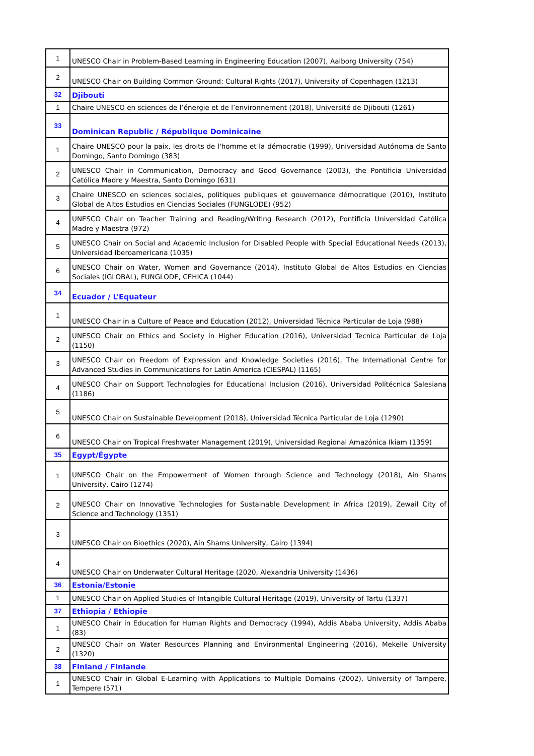| 1 | UNESCO Chair in Problem-Based Learning in Engineering Education (2007), Aalborg University (754) |
| 2 | UNESCO Chair on Building Common Ground: Cultural Rights (2017), University of Copenhagen (1213) |
| 32 | Djibouti |
| 1 | Chaire UNESCO en sciences de l’énergie et de l’environnement (2018), Université de Djibouti (1261) |
| 33 | Dominican Republic / République Dominicaine |
| 1 | Chaire UNESCO pour la paix, les droits de l'homme et la démocratie (1999), Universidad Autónoma de Santo Domingo, Santo Domingo (383) |
| 2 | UNESCO Chair in Communication, Democracy and Good Governance (2003), the Pontificia Universidad Católica Madre y Maestra, Santo Domingo (631) |
| 3 | Chaire UNESCO en sciences sociales, politiques publiques et gouvernance démocratique (2010), Instituto Global de Altos Estudios en Ciencias Sociales (FUNGLODE) (952) |
| 4 | UNESCO Chair on Teacher Training and Reading/Writing Research (2012), Pontificia Universidad Católica Madre y Maestra (972) |
| 5 | UNESCO Chair on Social and Academic Inclusion for Disabled People with Special Educational Needs (2013), Universidad Iberoamericana (1035) |
| 6 | UNESCO Chair on Water, Women and Governance (2014), Instituto Global de Altos Estudios en Ciencias Sociales (IGLOBAL), FUNGLODE, CEHICA (1044) |
| 34 | Ecuador / L’Equateur |
| 1 | UNESCO Chair in a Culture of Peace and Education (2012), Universidad Técnica Particular de Loja (988) |
| 2 | UNESCO Chair on Ethics and Society in Higher Education (2016), Universidad Tecnica Particular de Loja (1150) |
| 3 | UNESCO Chair on Freedom of Expression and Knowledge Societies (2016), The International Centre for Advanced Studies in Communications for Latin America (CIESPAL) (1165) |
| 4 | UNESCO Chair on Support Technologies for Educational Inclusion (2016), Universidad Politécnica Salesiana (1186) |
| 5 | UNESCO Chair on Sustainable Development (2018), Universidad Técnica Particular de Loja (1290) |
| 6 | UNESCO Chair on Tropical Freshwater Management (2019), Universidad Regional Amazónica Ikiam (1359) |
| 35 | Egypt/Égypte |
| 1 | UNESCO Chair on the Empowerment of Women through Science and Technology (2018), Ain Shams University, Cairo (1274) |
| 2 | UNESCO Chair on Innovative Technologies for Sustainable Development in Africa (2019), Zewail City of Science and Technology (1351) |
| 3 | UNESCO Chair on Bioethics (2020), Ain Shams University, Cairo (1394) |
| 4 | UNESCO Chair on Underwater Cultural Heritage (2020, Alexandria University (1436) |
| 36 | Estonia/Estonie |
| 1 | UNESCO Chair on Applied Studies of Intangible Cultural Heritage (2019), University of Tartu (1337) |
| 37 | Ethiopia / Ethiopie |
| 1 | UNESCO Chair in Education for Human Rights and Democracy (1994), Addis Ababa University, Addis Ababa (83) |
| 2 | UNESCO Chair on Water Resources Planning and Environmental Engineering (2016), Mekelle University (1320) |
| 38 | Finland / Finlande |
| 1 | UNESCO Chair in Global E-Learning with Applications to Multiple Domains (2002), University of Tampere, Tempere (571) |